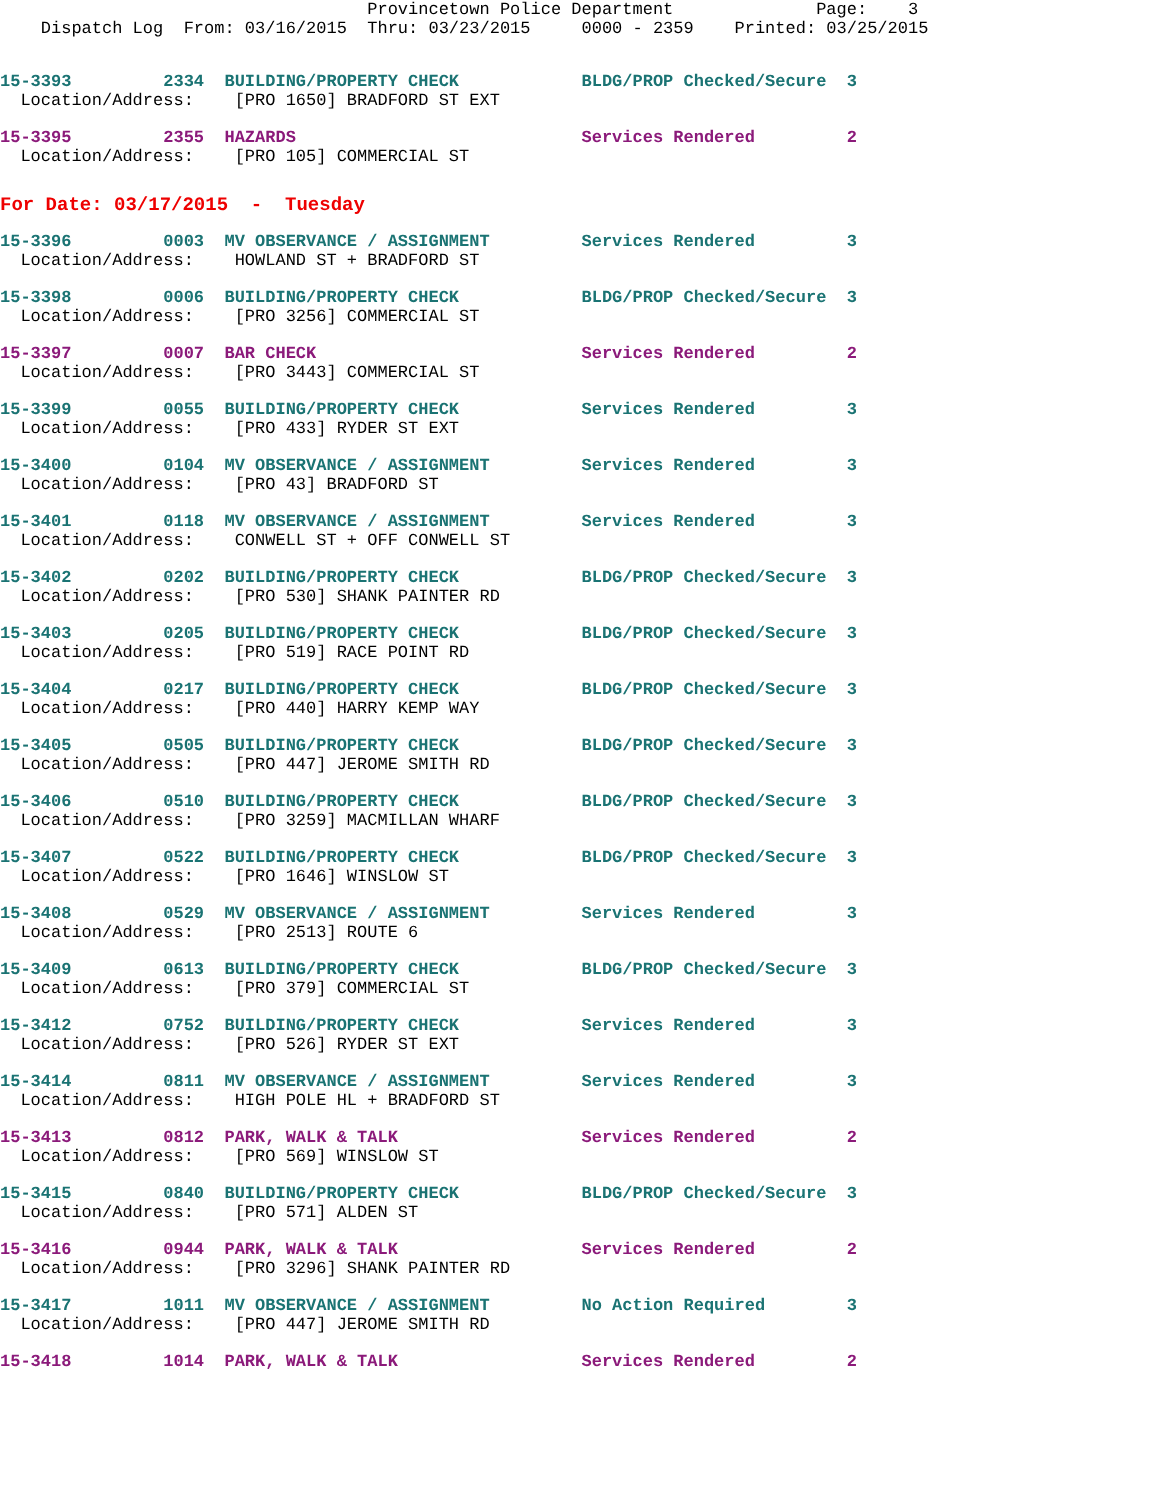Provincetown Police Department              Page:    3
    Dispatch Log  From: 03/16/2015  Thru: 03/23/2015     0000 - 2359    Printed: 03/25/2015
15-3393         2334  BUILDING/PROPERTY CHECK            BLDG/PROP Checked/Secure  3
  Location/Address:    [PRO 1650] BRADFORD ST EXT
15-3395         2355  HAZARDS                            Services Rendered         2
  Location/Address:    [PRO 105] COMMERCIAL ST
For Date: 03/17/2015  -  Tuesday
15-3396         0003  MV OBSERVANCE / ASSIGNMENT         Services Rendered         3
  Location/Address:    HOWLAND ST + BRADFORD ST
15-3398         0006  BUILDING/PROPERTY CHECK            BLDG/PROP Checked/Secure  3
  Location/Address:    [PRO 3256] COMMERCIAL ST
15-3397         0007  BAR CHECK                          Services Rendered         2
  Location/Address:    [PRO 3443] COMMERCIAL ST
15-3399         0055  BUILDING/PROPERTY CHECK            Services Rendered         3
  Location/Address:    [PRO 433] RYDER ST EXT
15-3400         0104  MV OBSERVANCE / ASSIGNMENT         Services Rendered         3
  Location/Address:    [PRO 43] BRADFORD ST
15-3401         0118  MV OBSERVANCE / ASSIGNMENT         Services Rendered         3
  Location/Address:    CONWELL ST + OFF CONWELL ST
15-3402         0202  BUILDING/PROPERTY CHECK            BLDG/PROP Checked/Secure  3
  Location/Address:    [PRO 530] SHANK PAINTER RD
15-3403         0205  BUILDING/PROPERTY CHECK            BLDG/PROP Checked/Secure  3
  Location/Address:    [PRO 519] RACE POINT RD
15-3404         0217  BUILDING/PROPERTY CHECK            BLDG/PROP Checked/Secure  3
  Location/Address:    [PRO 440] HARRY KEMP WAY
15-3405         0505  BUILDING/PROPERTY CHECK            BLDG/PROP Checked/Secure  3
  Location/Address:    [PRO 447] JEROME SMITH RD
15-3406         0510  BUILDING/PROPERTY CHECK            BLDG/PROP Checked/Secure  3
  Location/Address:    [PRO 3259] MACMILLAN WHARF
15-3407         0522  BUILDING/PROPERTY CHECK            BLDG/PROP Checked/Secure  3
  Location/Address:    [PRO 1646] WINSLOW ST
15-3408         0529  MV OBSERVANCE / ASSIGNMENT         Services Rendered         3
  Location/Address:    [PRO 2513] ROUTE 6
15-3409         0613  BUILDING/PROPERTY CHECK            BLDG/PROP Checked/Secure  3
  Location/Address:    [PRO 379] COMMERCIAL ST
15-3412         0752  BUILDING/PROPERTY CHECK            Services Rendered         3
  Location/Address:    [PRO 526] RYDER ST EXT
15-3414         0811  MV OBSERVANCE / ASSIGNMENT         Services Rendered         3
  Location/Address:    HIGH POLE HL + BRADFORD ST
15-3413         0812  PARK, WALK & TALK                  Services Rendered         2
  Location/Address:    [PRO 569] WINSLOW ST
15-3415         0840  BUILDING/PROPERTY CHECK            BLDG/PROP Checked/Secure  3
  Location/Address:    [PRO 571] ALDEN ST
15-3416         0944  PARK, WALK & TALK                  Services Rendered         2
  Location/Address:    [PRO 3296] SHANK PAINTER RD
15-3417         1011  MV OBSERVANCE / ASSIGNMENT         No Action Required        3
  Location/Address:    [PRO 447] JEROME SMITH RD
15-3418         1014  PARK, WALK & TALK                  Services Rendered         2